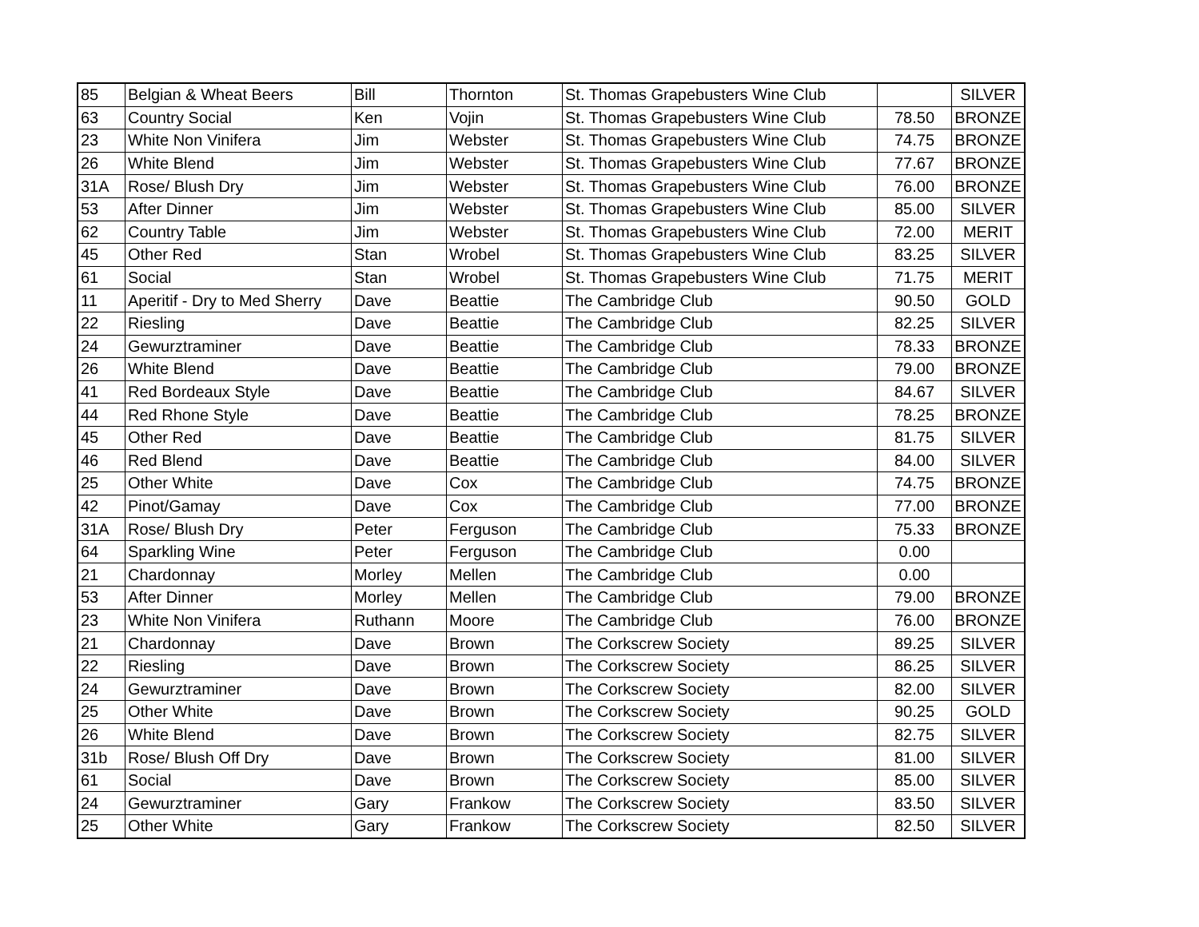| 85 | Belgian & Wheat Beers | Bill | Thornton | St. Thomas Grapebusters Wine Club | | SILVER |
| 63 | Country Social | Ken | Vojin | St. Thomas Grapebusters Wine Club | 78.50 | BRONZE |
| 23 | White Non Vinifera | Jim | Webster | St. Thomas Grapebusters Wine Club | 74.75 | BRONZE |
| 26 | White Blend | Jim | Webster | St. Thomas Grapebusters Wine Club | 77.67 | BRONZE |
| 31A | Rose/ Blush Dry | Jim | Webster | St. Thomas Grapebusters Wine Club | 76.00 | BRONZE |
| 53 | After Dinner | Jim | Webster | St. Thomas Grapebusters Wine Club | 85.00 | SILVER |
| 62 | Country Table | Jim | Webster | St. Thomas Grapebusters Wine Club | 72.00 | MERIT |
| 45 | Other Red | Stan | Wrobel | St. Thomas Grapebusters Wine Club | 83.25 | SILVER |
| 61 | Social | Stan | Wrobel | St. Thomas Grapebusters Wine Club | 71.75 | MERIT |
| 11 | Aperitif - Dry to Med Sherry | Dave | Beattie | The Cambridge Club | 90.50 | GOLD |
| 22 | Riesling | Dave | Beattie | The Cambridge Club | 82.25 | SILVER |
| 24 | Gewurztraminer | Dave | Beattie | The Cambridge Club | 78.33 | BRONZE |
| 26 | White Blend | Dave | Beattie | The Cambridge Club | 79.00 | BRONZE |
| 41 | Red Bordeaux Style | Dave | Beattie | The Cambridge Club | 84.67 | SILVER |
| 44 | Red Rhone Style | Dave | Beattie | The Cambridge Club | 78.25 | BRONZE |
| 45 | Other Red | Dave | Beattie | The Cambridge Club | 81.75 | SILVER |
| 46 | Red Blend | Dave | Beattie | The Cambridge Club | 84.00 | SILVER |
| 25 | Other White | Dave | Cox | The Cambridge Club | 74.75 | BRONZE |
| 42 | Pinot/Gamay | Dave | Cox | The Cambridge Club | 77.00 | BRONZE |
| 31A | Rose/ Blush Dry | Peter | Ferguson | The Cambridge Club | 75.33 | BRONZE |
| 64 | Sparkling Wine | Peter | Ferguson | The Cambridge Club | 0.00 | |
| 21 | Chardonnay | Morley | Mellen | The Cambridge Club | 0.00 | |
| 53 | After Dinner | Morley | Mellen | The Cambridge Club | 79.00 | BRONZE |
| 23 | White Non Vinifera | Ruthann | Moore | The Cambridge Club | 76.00 | BRONZE |
| 21 | Chardonnay | Dave | Brown | The Corkscrew Society | 89.25 | SILVER |
| 22 | Riesling | Dave | Brown | The Corkscrew Society | 86.25 | SILVER |
| 24 | Gewurztraminer | Dave | Brown | The Corkscrew Society | 82.00 | SILVER |
| 25 | Other White | Dave | Brown | The Corkscrew Society | 90.25 | GOLD |
| 26 | White Blend | Dave | Brown | The Corkscrew Society | 82.75 | SILVER |
| 31b | Rose/ Blush Off Dry | Dave | Brown | The Corkscrew Society | 81.00 | SILVER |
| 61 | Social | Dave | Brown | The Corkscrew Society | 85.00 | SILVER |
| 24 | Gewurztraminer | Gary | Frankow | The Corkscrew Society | 83.50 | SILVER |
| 25 | Other White | Gary | Frankow | The Corkscrew Society | 82.50 | SILVER |